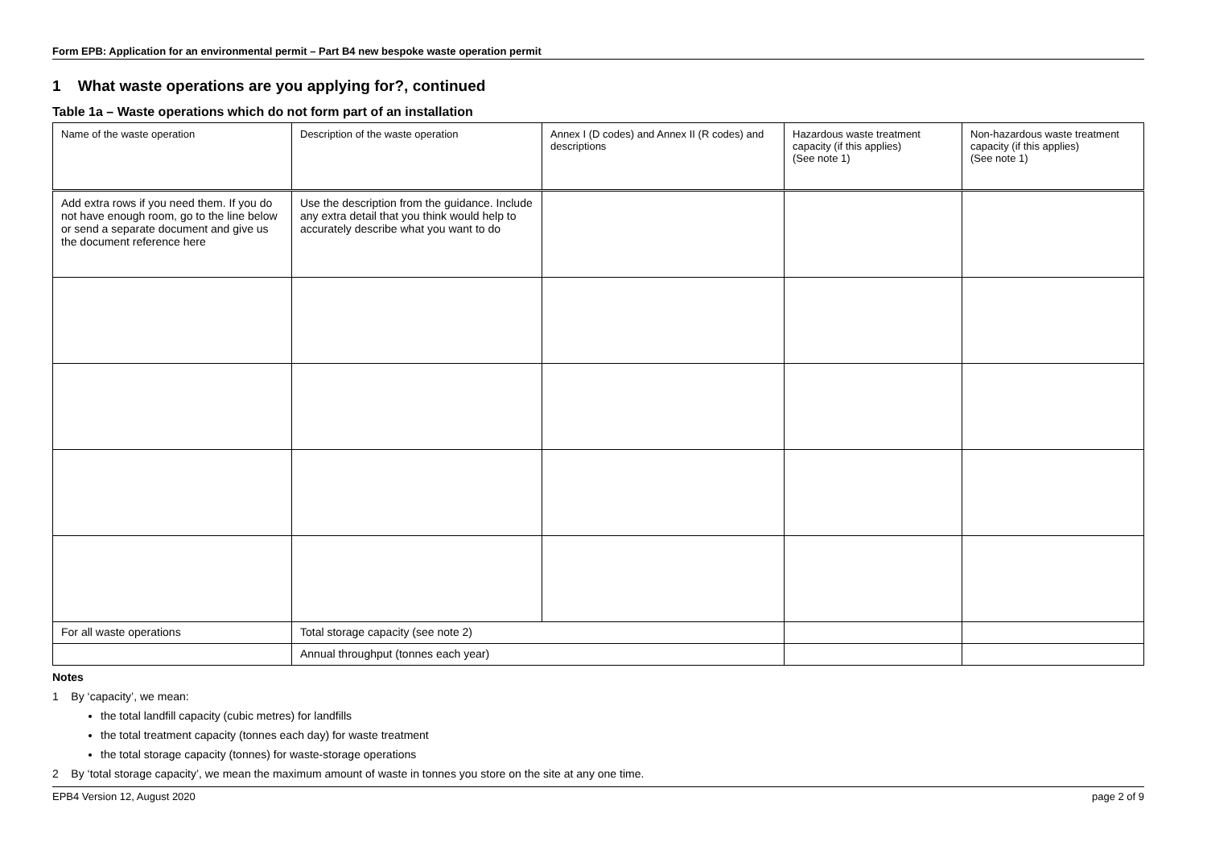Form EPB: Application for an environmental permit – Part B4 new bespoke waste operation permit
1 What waste operations are you applying for?, continued
Table 1a – Waste operations which do not form part of an installation
| Name of the waste operation | Description of the waste operation | Annex I (D codes) and Annex II (R codes) and descriptions | Hazardous waste treatment capacity (if this applies) (See note 1) | Non-hazardous waste treatment capacity (if this applies) (See note 1) |
| Add extra rows if you need them. If you do not have enough room, go to the line below or send a separate document and give us the document reference here | Use the description from the guidance. Include any extra detail that you think would help to accurately describe what you want to do | | | |
| For all waste operations | Total storage capacity (see note 2) | | | |
| | Annual throughput (tonnes each year) | | | |
Notes
1 By ‘capacity’, we mean:
the total landfill capacity (cubic metres) for landfills
the total treatment capacity (tonnes each day) for waste treatment
the total storage capacity (tonnes) for waste-storage operations
2 By ‘total storage capacity’, we mean the maximum amount of waste in tonnes you store on the site at any one time.
EPB4 Version 12, August 2020 page 2 of 9